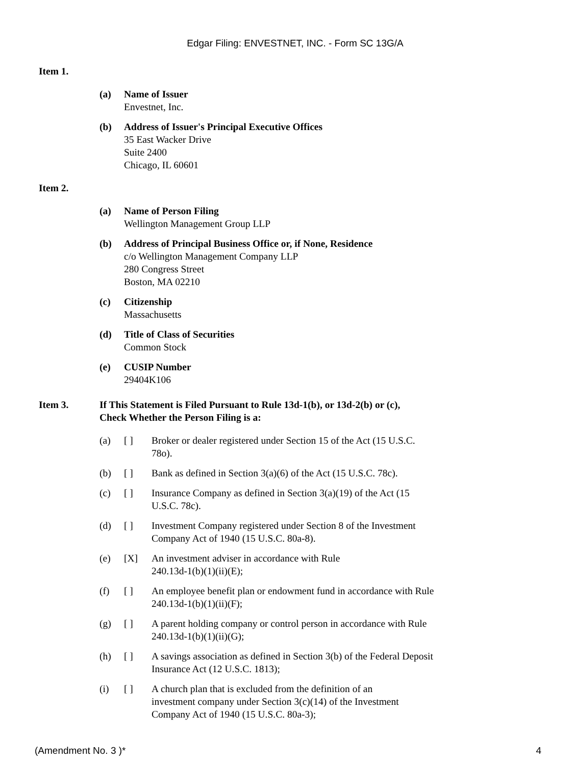Edgar Filing: ENVESTNET, INC. - Form SC 13G/A
Item 1.
(a) Name of Issuer
Envestnet, Inc.
(b) Address of Issuer's Principal Executive Offices
35 East Wacker Drive
Suite 2400
Chicago, IL 60601
Item 2.
(a) Name of Person Filing
Wellington Management Group LLP
(b) Address of Principal Business Office or, if None, Residence
c/o Wellington Management Company LLP
280 Congress Street
Boston, MA 02210
(c) Citizenship
Massachusetts
(d) Title of Class of Securities
Common Stock
(e) CUSIP Number
29404K106
Item 3. If This Statement is Filed Pursuant to Rule 13d-1(b), or 13d-2(b) or (c), Check Whether the Person Filing is a:
(a) [ ] Broker or dealer registered under Section 15 of the Act (15 U.S.C. 78o).
(b) [ ] Bank as defined in Section 3(a)(6) of the Act (15 U.S.C. 78c).
(c) [ ] Insurance Company as defined in Section 3(a)(19) of the Act (15 U.S.C. 78c).
(d) [ ] Investment Company registered under Section 8 of the Investment Company Act of 1940 (15 U.S.C. 80a-8).
(e) [X] An investment adviser in accordance with Rule
240.13d-1(b)(1)(ii)(E);
(f) [ ] An employee benefit plan or endowment fund in accordance with Rule 240.13d-1(b)(1)(ii)(F);
(g) [ ] A parent holding company or control person in accordance with Rule 240.13d-1(b)(1)(ii)(G);
(h) [ ] A savings association as defined in Section 3(b) of the Federal Deposit Insurance Act (12 U.S.C. 1813);
(i) [ ] A church plan that is excluded from the definition of an
investment company under Section 3(c)(14) of the Investment Company Act of 1940 (15 U.S.C. 80a-3);
(Amendment No. 3 )* 4